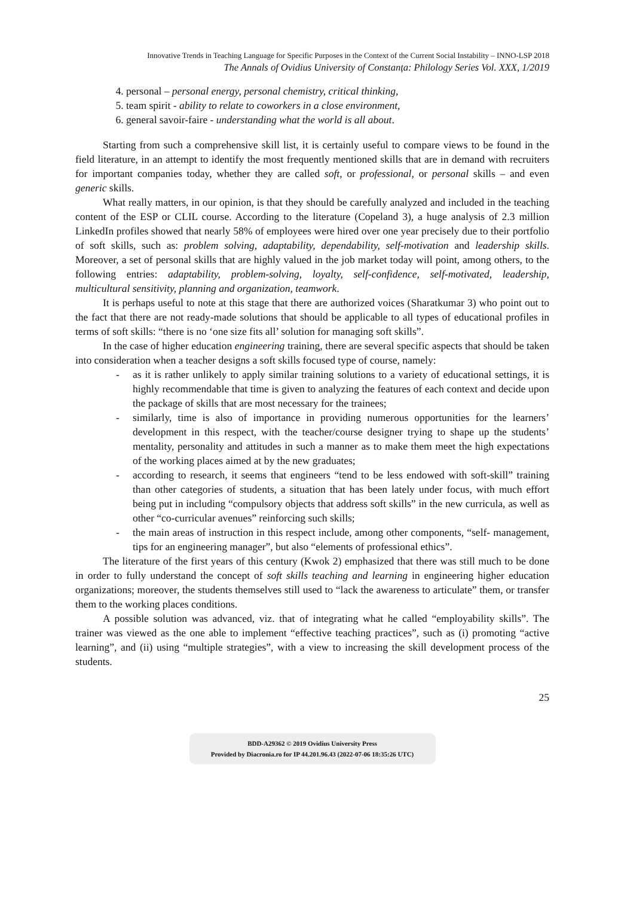Innovative Trends in Teaching Language for Specific Purposes in the Context of the Current Social Instability – INNO-LSP 2018
The Annals of Ovidius University of Constanța: Philology Series Vol. XXX, 1/2019
4. personal – personal energy, personal chemistry, critical thinking,
5. team spirit - ability to relate to coworkers in a close environment,
6. general savoir-faire - understanding what the world is all about.
Starting from such a comprehensive skill list, it is certainly useful to compare views to be found in the field literature, in an attempt to identify the most frequently mentioned skills that are in demand with recruiters for important companies today, whether they are called soft, or professional, or personal skills – and even generic skills.
What really matters, in our opinion, is that they should be carefully analyzed and included in the teaching content of the ESP or CLIL course. According to the literature (Copeland 3), a huge analysis of 2.3 million LinkedIn profiles showed that nearly 58% of employees were hired over one year precisely due to their portfolio of soft skills, such as: problem solving, adaptability, dependability, self-motivation and leadership skills. Moreover, a set of personal skills that are highly valued in the job market today will point, among others, to the following entries: adaptability, problem-solving, loyalty, self-confidence, self-motivated, leadership, multicultural sensitivity, planning and organization, teamwork.
It is perhaps useful to note at this stage that there are authorized voices (Sharatkumar 3) who point out to the fact that there are not ready-made solutions that should be applicable to all types of educational profiles in terms of soft skills: “there is no ‘one size fits all’ solution for managing soft skills”.
In the case of higher education engineering training, there are several specific aspects that should be taken into consideration when a teacher designs a soft skills focused type of course, namely:
- as it is rather unlikely to apply similar training solutions to a variety of educational settings, it is highly recommendable that time is given to analyzing the features of each context and decide upon the package of skills that are most necessary for the trainees;
- similarly, time is also of importance in providing numerous opportunities for the learners’ development in this respect, with the teacher/course designer trying to shape up the students’ mentality, personality and attitudes in such a manner as to make them meet the high expectations of the working places aimed at by the new graduates;
- according to research, it seems that engineers “tend to be less endowed with soft-skill” training than other categories of students, a situation that has been lately under focus, with much effort being put in including “compulsory objects that address soft skills” in the new curricula, as well as other “co-curricular avenues” reinforcing such skills;
- the main areas of instruction in this respect include, among other components, “self- management, tips for an engineering manager”, but also “elements of professional ethics”.
The literature of the first years of this century (Kwok 2) emphasized that there was still much to be done in order to fully understand the concept of soft skills teaching and learning in engineering higher education organizations; moreover, the students themselves still used to “lack the awareness to articulate” them, or transfer them to the working places conditions.
A possible solution was advanced, viz. that of integrating what he called “employability skills”. The trainer was viewed as the one able to implement “effective teaching practices”, such as (i) promoting “active learning”, and (ii) using “multiple strategies”, with a view to increasing the skill development process of the students.
25
BDD-A29362 © 2019 Ovidius University Press
Provided by Diacronia.ro for IP 44.201.96.43 (2022-07-06 18:35:26 UTC)